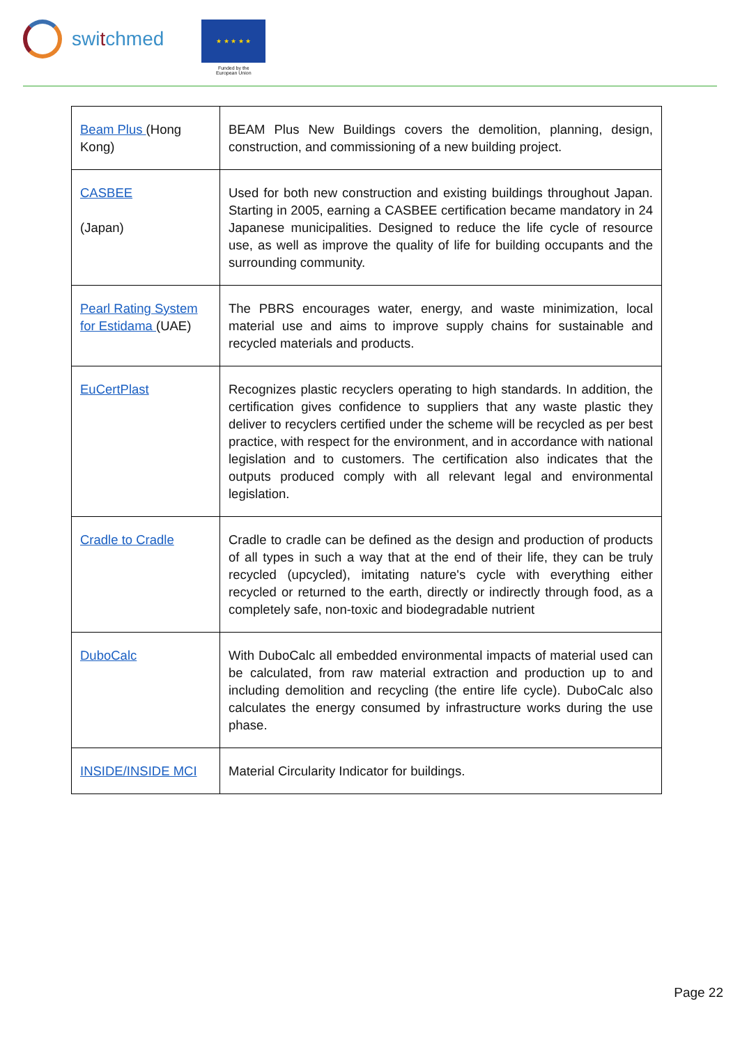switchmed
★ ★ ★ ★ ★
Funded by the
European Union
| Beam Plus (Hong Kong) | BEAM Plus New Buildings covers the demolition, planning, design, construction, and commissioning of a new building project. |
| CASBEE (Japan) | Used for both new construction and existing buildings throughout Japan. Starting in 2005, earning a CASBEE certification became mandatory in 24 Japanese municipalities. Designed to reduce the life cycle of resource use, as well as improve the quality of life for building occupants and the surrounding community. |
| Pearl Rating System for Estidama (UAE) | The PBRS encourages water, energy, and waste minimization, local material use and aims to improve supply chains for sustainable and recycled materials and products. |
| EuCertPlast | Recognizes plastic recyclers operating to high standards. In addition, the certification gives confidence to suppliers that any waste plastic they deliver to recyclers certified under the scheme will be recycled as per best practice, with respect for the environment, and in accordance with national legislation and to customers. The certification also indicates that the outputs produced comply with all relevant legal and environmental legislation. |
| Cradle to Cradle | Cradle to cradle can be defined as the design and production of products of all types in such a way that at the end of their life, they can be truly recycled (upcycled), imitating nature's cycle with everything either recycled or returned to the earth, directly or indirectly through food, as a completely safe, non-toxic and biodegradable nutrient |
| DuboCalc | With DuboCalc all embedded environmental impacts of material used can be calculated, from raw material extraction and production up to and including demolition and recycling (the entire life cycle). DuboCalc also calculates the energy consumed by infrastructure works during the use phase. |
| INSIDE/INSIDE MCI | Material Circularity Indicator for buildings. |
Page 22